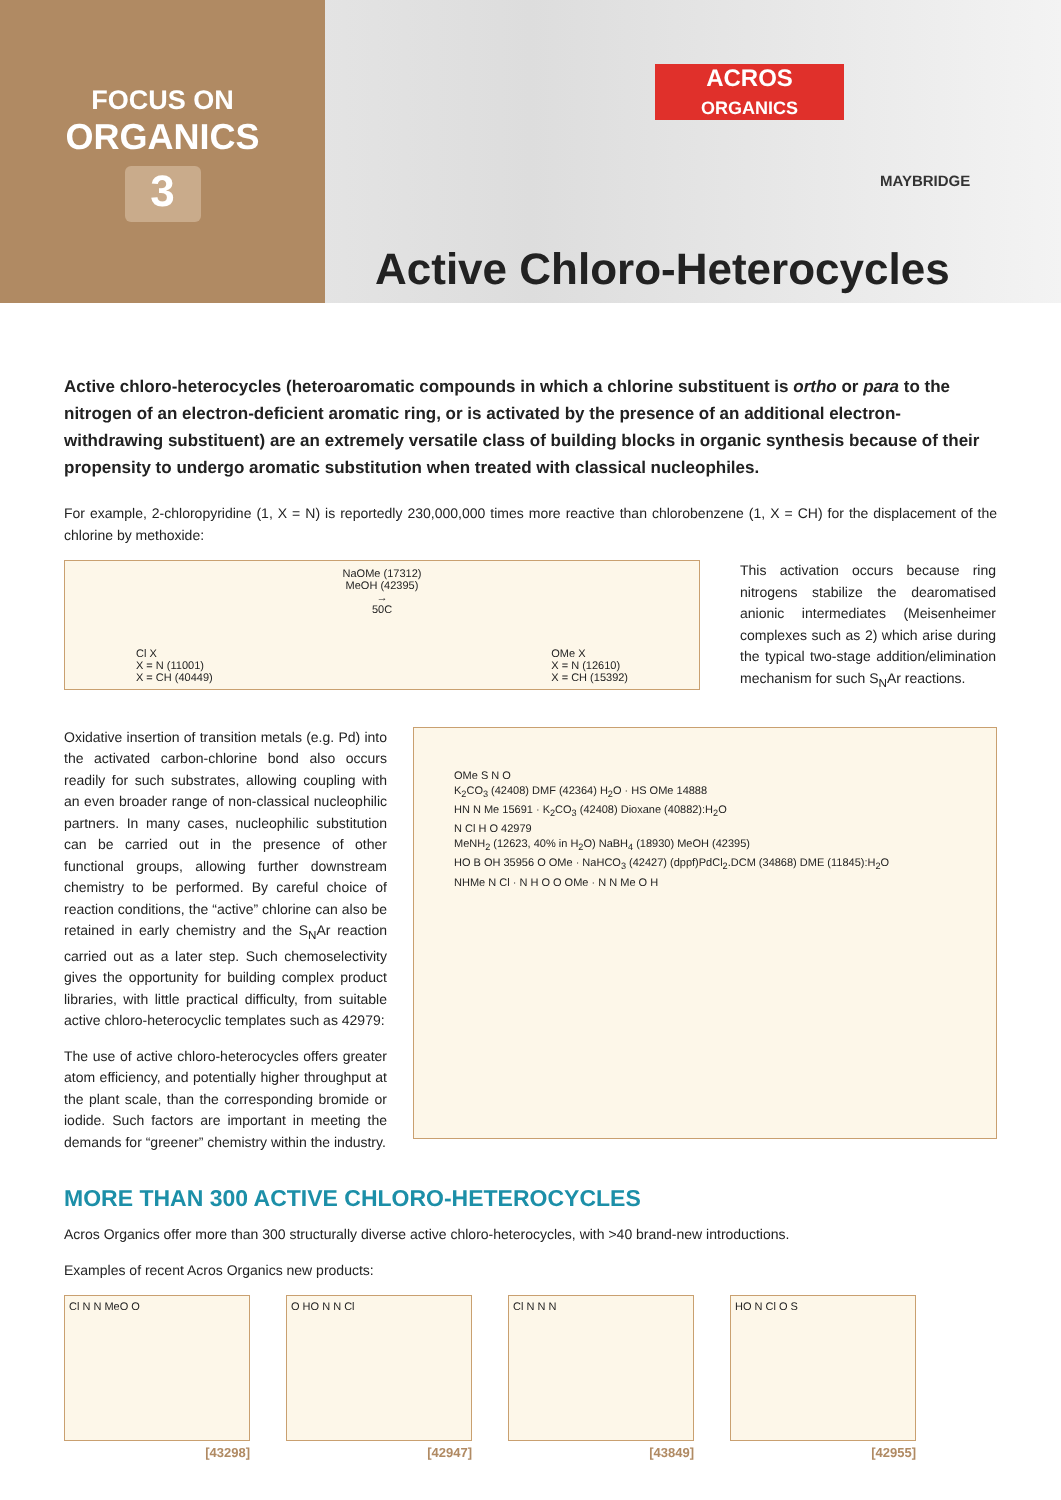FOCUS ON
ORGANICS
3
ACROS
ORGANICS
MAYBRIDGE
Active Chloro-Heterocycles
Active chloro-heterocycles (heteroaromatic compounds in which a chlorine substituent is ortho or para to the nitrogen of an electron-deficient aromatic ring, or is activated by the presence of an additional electron-withdrawing substituent) are an extremely versatile class of building blocks in organic synthesis because of their propensity to undergo aromatic substitution when treated with classical nucleophiles.
For example, 2-chloropyridine (1, X = N) is reportedly 230,000,000 times more reactive than chlorobenzene (1, X = CH) for the displacement of the chlorine by methoxide:
Cl X
X = N (11001)
X = CH (40449)
NaOMe (17312)
MeOH (42395)
→
50C
OMe X
X = N (12610)
X = CH (15392)
This activation occurs because ring nitrogens stabilize the dearomatised anionic intermediates (Meisenheimer complexes such as 2) which arise during the typical two-stage addition/elimination mechanism for such S<sub>N</sub>Ar reactions.
Oxidative insertion of transition metals (e.g. Pd) into the activated carbon-chlorine bond also occurs readily for such substrates, allowing coupling with an even broader range of non-classical nucleophilic partners. In many cases, nucleophilic substitution can be carried out in the presence of other functional groups, allowing further downstream chemistry to be performed. By careful choice of reaction conditions, the “active” chlorine can also be retained in early chemistry and the S<sub>N</sub>Ar reaction carried out as a later step. Such chemoselectivity gives the opportunity for building complex product libraries, with little practical difficulty, from suitable active chloro-heterocyclic templates such as 42979:
The use of active chloro-heterocycles offers greater atom efficiency, and potentially higher throughput at the plant scale, than the corresponding bromide or iodide. Such factors are important in meeting the demands for “greener” chemistry within the industry.
OMe S N O
K<sub>2</sub>CO<sub>3</sub> (42408) DMF (42364) H<sub>2</sub>O · HS OMe 14888
HN N Me 15691 · K<sub>2</sub>CO<sub>3</sub> (42408) Dioxane (40882):H<sub>2</sub>O
N Cl H O 42979
MeNH<sub>2</sub> (12623, 40% in H<sub>2</sub>O) NaBH<sub>4</sub> (18930) MeOH (42395)
HO B OH 35956 O OMe · NaHCO<sub>3</sub> (42427) (dppf)PdCl<sub>2</sub>.DCM (34868) DME (11845):H<sub>2</sub>O
NHMe N Cl · N H O O OMe · N N Me O H
MORE THAN 300 ACTIVE CHLORO-HETEROCYCLES
Acros Organics offer more than 300 structurally diverse active chloro-heterocycles, with >40 brand-new introductions.
Examples of recent Acros Organics new products:
Cl N N MeO O
[43298]
O HO N N Cl
[42947]
Cl N N N
[43849]
HO N Cl O S
[42955]